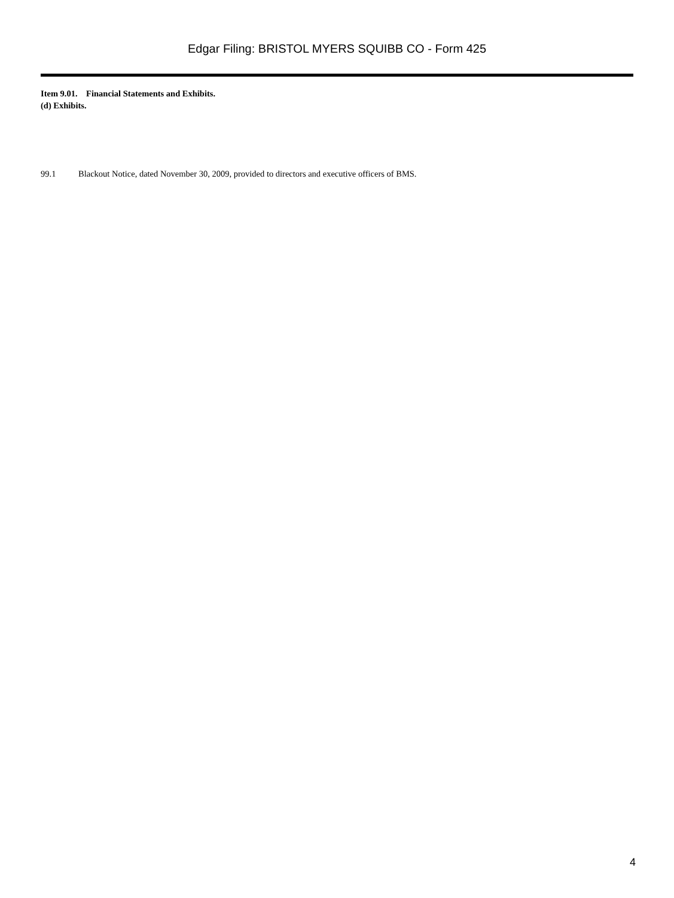Edgar Filing: BRISTOL MYERS SQUIBB CO - Form 425
Item 9.01. Financial Statements and Exhibits.
(d) Exhibits.
99.1 Blackout Notice, dated November 30, 2009, provided to directors and executive officers of BMS.
4